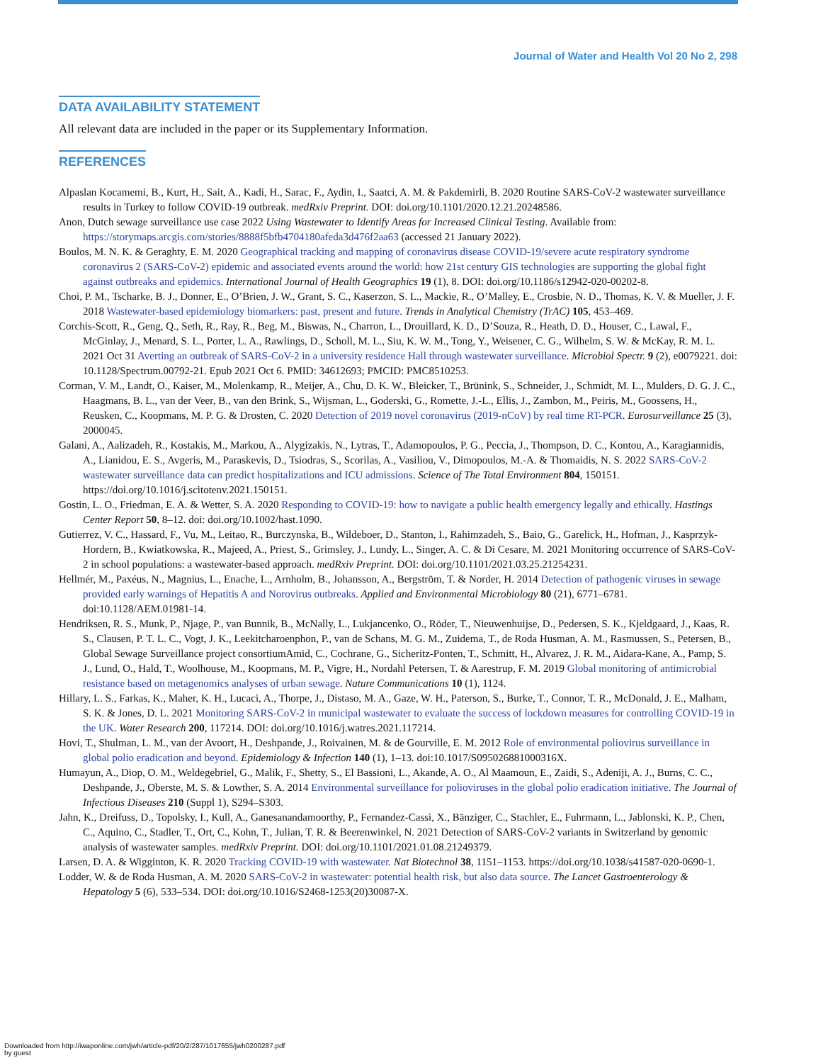Journal of Water and Health Vol 20 No 2, 298
DATA AVAILABILITY STATEMENT
All relevant data are included in the paper or its Supplementary Information.
REFERENCES
Alpaslan Kocamemi, B., Kurt, H., Sait, A., Kadi, H., Sarac, F., Aydin, I., Saatci, A. M. & Pakdemirli, B. 2020 Routine SARS-CoV-2 wastewater surveillance results in Turkey to follow COVID-19 outbreak. medRxiv Preprint. DOI: doi.org/10.1101/2020.12.21.20248586.
Anon, Dutch sewage surveillance use case 2022 Using Wastewater to Identify Areas for Increased Clinical Testing. Available from: https://storymaps.arcgis.com/stories/8888f5bfb4704180afeda3d476f2aa63 (accessed 21 January 2022).
Boulos, M. N. K. & Geraghty, E. M. 2020 Geographical tracking and mapping of coronavirus disease COVID-19/severe acute respiratory syndrome coronavirus 2 (SARS-CoV-2) epidemic and associated events around the world: how 21st century GIS technologies are supporting the global fight against outbreaks and epidemics. International Journal of Health Geographics 19 (1), 8. DOI: doi.org/10.1186/s12942-020-00202-8.
Choi, P. M., Tscharke, B. J., Donner, E., O’Brien, J. W., Grant, S. C., Kaserzon, S. L., Mackie, R., O’Malley, E., Crosbie, N. D., Thomas, K. V. & Mueller, J. F. 2018 Wastewater-based epidemiology biomarkers: past, present and future. Trends in Analytical Chemistry (TrAC) 105, 453–469.
Corchis-Scott, R., Geng, Q., Seth, R., Ray, R., Beg, M., Biswas, N., Charron, L., Drouillard, K. D., D’Souza, R., Heath, D. D., Houser, C., Lawal, F., McGinlay, J., Menard, S. L., Porter, L. A., Rawlings, D., Scholl, M. L., Siu, K. W. M., Tong, Y., Weisener, C. G., Wilhelm, S. W. & McKay, R. M. L. 2021 Oct 31 Averting an outbreak of SARS-CoV-2 in a university residence Hall through wastewater surveillance. Microbiol Spectr. 9 (2), e0079221. doi: 10.1128/Spectrum.00792-21. Epub 2021 Oct 6. PMID: 34612693; PMCID: PMC8510253.
Corman, V. M., Landt, O., Kaiser, M., Molenkamp, R., Meijer, A., Chu, D. K. W., Bleicker, T., Brünink, S., Schneider, J., Schmidt, M. L., Mulders, D. G. J. C., Haagmans, B. L., van der Veer, B., van den Brink, S., Wijsman, L., Goderski, G., Romette, J.-L., Ellis, J., Zambon, M., Peiris, M., Goossens, H., Reusken, C., Koopmans, M. P. G. & Drosten, C. 2020 Detection of 2019 novel coronavirus (2019-nCoV) by real time RT-PCR. Eurosurveillance 25 (3), 2000045.
Galani, A., Aalizadeh, R., Kostakis, M., Markou, A., Alygizakis, N., Lytras, T., Adamopoulos, P. G., Peccia, J., Thompson, D. C., Kontou, A., Karagiannidis, A., Lianidou, E. S., Avgeris, M., Paraskevis, D., Tsiodras, S., Scorilas, A., Vasiliou, V., Dimopoulos, M.-A. & Thomaidis, N. S. 2022 SARS-CoV-2 wastewater surveillance data can predict hospitalizations and ICU admissions. Science of The Total Environment 804, 150151. https://doi.org/10.1016/j.scitotenv.2021.150151.
Gostin, L. O., Friedman, E. A. & Wetter, S. A. 2020 Responding to COVID-19: how to navigate a public health emergency legally and ethically. Hastings Center Report 50, 8–12. doi: doi.org/10.1002/hast.1090.
Gutierrez, V. C., Hassard, F., Vu, M., Leitao, R., Burczynska, B., Wildeboer, D., Stanton, I., Rahimzadeh, S., Baio, G., Garelick, H., Hofman, J., Kasprzyk-Hordern, B., Kwiatkowska, R., Majeed, A., Priest, S., Grimsley, J., Lundy, L., Singer, A. C. & Di Cesare, M. 2021 Monitoring occurrence of SARS-CoV-2 in school populations: a wastewater-based approach. medRxiv Preprint. DOI: doi.org/10.1101/2021.03.25.21254231.
Hellmér, M., Paxéus, N., Magnius, L., Enache, L., Arnholm, B., Johansson, A., Bergström, T. & Norder, H. 2014 Detection of pathogenic viruses in sewage provided early warnings of Hepatitis A and Norovirus outbreaks. Applied and Environmental Microbiology 80 (21), 6771–6781. doi:10.1128/AEM.01981-14.
Hendriksen, R. S., Munk, P., Njage, P., van Bunnik, B., McNally, L., Lukjancenko, O., Röder, T., Nieuwenhuijse, D., Pedersen, S. K., Kjeldgaard, J., Kaas, R. S., Clausen, P. T. L. C., Vogt, J. K., Leekitcharoenphon, P., van de Schans, M. G. M., Zuidema, T., de Roda Husman, A. M., Rasmussen, S., Petersen, B., Global Sewage Surveillance project consortiumAmid, C., Cochrane, G., Sicheritz-Ponten, T., Schmitt, H., Alvarez, J. R. M., Aidara-Kane, A., Pamp, S. J., Lund, O., Hald, T., Woolhouse, M., Koopmans, M. P., Vigre, H., Nordahl Petersen, T. & Aarestrup, F. M. 2019 Global monitoring of antimicrobial resistance based on metagenomics analyses of urban sewage. Nature Communications 10 (1), 1124.
Hillary, L. S., Farkas, K., Maher, K. H., Lucaci, A., Thorpe, J., Distaso, M. A., Gaze, W. H., Paterson, S., Burke, T., Connor, T. R., McDonald, J. E., Malham, S. K. & Jones, D. L. 2021 Monitoring SARS-CoV-2 in municipal wastewater to evaluate the success of lockdown measures for controlling COVID-19 in the UK. Water Research 200, 117214. DOI: doi.org/10.1016/j.watres.2021.117214.
Hovi, T., Shulman, L. M., van der Avoort, H., Deshpande, J., Roivainen, M. & de Gourville, E. M. 2012 Role of environmental poliovirus surveillance in global polio eradication and beyond. Epidemiology & Infection 140 (1), 1–13. doi:10.1017/S095026881000316X.
Humayun, A., Diop, O. M., Weldegebriel, G., Malik, F., Shetty, S., El Bassioni, L., Akande, A. O., Al Maamoun, E., Zaidi, S., Adeniji, A. J., Burns, C. C., Deshpande, J., Oberste, M. S. & Lowther, S. A. 2014 Environmental surveillance for polioviruses in the global polio eradication initiative. The Journal of Infectious Diseases 210 (Suppl 1), S294–S303.
Jahn, K., Dreifuss, D., Topolsky, I., Kull, A., Ganesanandamoorthy, P., Fernandez-Cassi, X., Bänziger, C., Stachler, E., Fuhrmann, L., Jablonski, K. P., Chen, C., Aquino, C., Stadler, T., Ort, C., Kohn, T., Julian, T. R. & Beerenwinkel, N. 2021 Detection of SARS-CoV-2 variants in Switzerland by genomic analysis of wastewater samples. medRxiv Preprint. DOI: doi.org/10.1101/2021.01.08.21249379.
Larsen, D. A. & Wigginton, K. R. 2020 Tracking COVID-19 with wastewater. Nat Biotechnol 38, 1151–1153. https://doi.org/10.1038/s41587-020-0690-1.
Lodder, W. & de Roda Husman, A. M. 2020 SARS-CoV-2 in wastewater: potential health risk, but also data source. The Lancet Gastroenterology & Hepatology 5 (6), 533–534. DOI: doi.org/10.1016/S2468-1253(20)30087-X.
Downloaded from http://iwaponline.com/jwh/article-pdf/20/2/287/1017655/jwh0200287.pdf
by guest